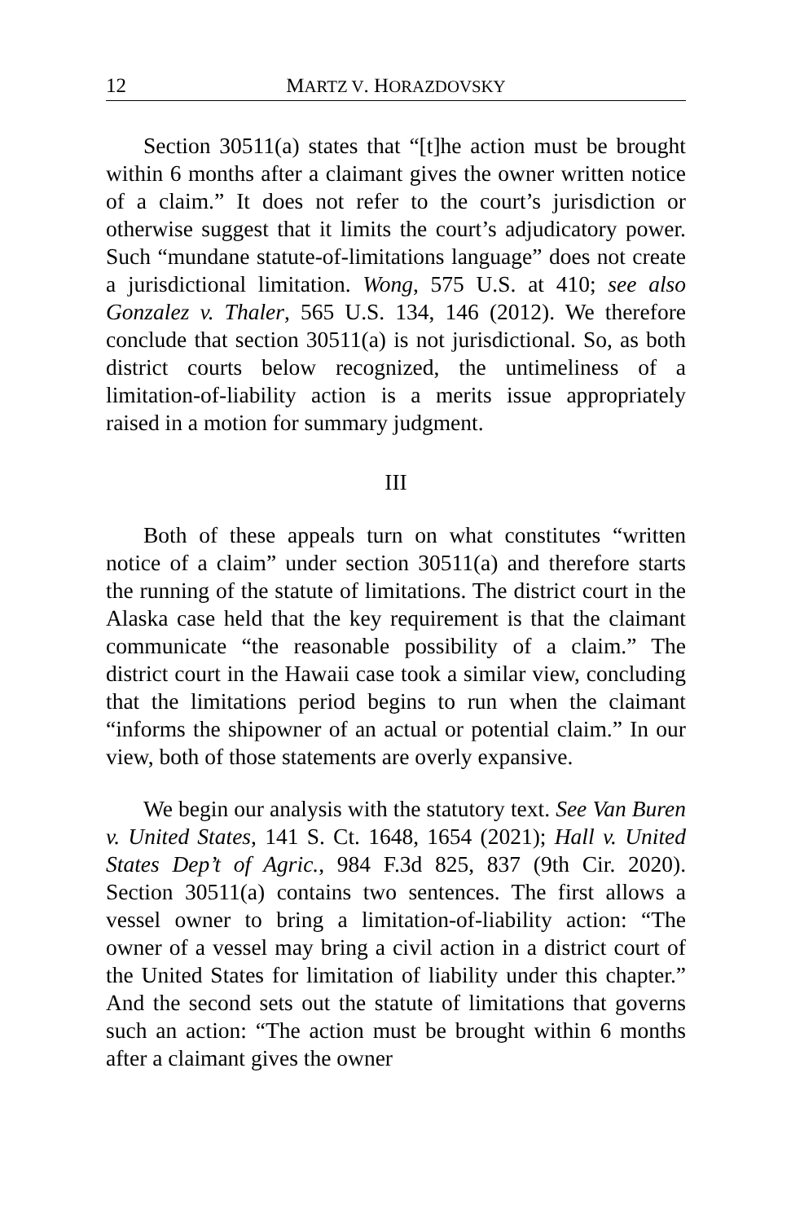12 MARTZ V. HORAZDOVSKY
Section 30511(a) states that “[t]he action must be brought within 6 months after a claimant gives the owner written notice of a claim.” It does not refer to the court’s jurisdiction or otherwise suggest that it limits the court’s adjudicatory power. Such “mundane statute-of-limitations language” does not create a jurisdictional limitation. Wong, 575 U.S. at 410; see also Gonzalez v. Thaler, 565 U.S. 134, 146 (2012). We therefore conclude that section 30511(a) is not jurisdictional. So, as both district courts below recognized, the untimeliness of a limitation-of-liability action is a merits issue appropriately raised in a motion for summary judgment.
III
Both of these appeals turn on what constitutes “written notice of a claim” under section 30511(a) and therefore starts the running of the statute of limitations. The district court in the Alaska case held that the key requirement is that the claimant communicate “the reasonable possibility of a claim.” The district court in the Hawaii case took a similar view, concluding that the limitations period begins to run when the claimant “informs the shipowner of an actual or potential claim.” In our view, both of those statements are overly expansive.
We begin our analysis with the statutory text. See Van Buren v. United States, 141 S. Ct. 1648, 1654 (2021); Hall v. United States Dep’t of Agric., 984 F.3d 825, 837 (9th Cir. 2020). Section 30511(a) contains two sentences. The first allows a vessel owner to bring a limitation-of-liability action: “The owner of a vessel may bring a civil action in a district court of the United States for limitation of liability under this chapter.” And the second sets out the statute of limitations that governs such an action: “The action must be brought within 6 months after a claimant gives the owner